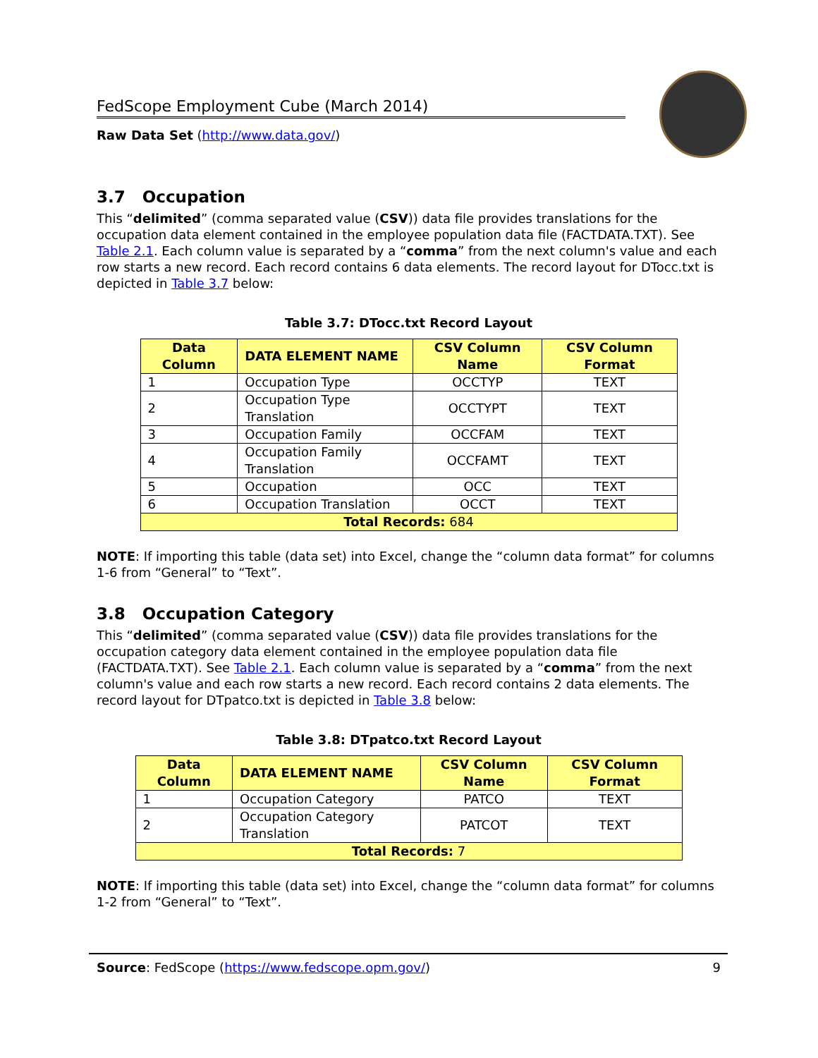FedScope Employment Cube (March 2014)
Raw Data Set (http://www.data.gov/)
3.7 Occupation
This “delimited” (comma separated value (CSV)) data file provides translations for the occupation data element contained in the employee population data file (FACTDATA.TXT). See Table 2.1. Each column value is separated by a “comma” from the next column's value and each row starts a new record. Each record contains 6 data elements. The record layout for DTocc.txt is depicted in Table 3.7 below:
Table 3.7: DTocc.txt Record Layout
| Data Column | DATA ELEMENT NAME | CSV Column Name | CSV Column Format |
| --- | --- | --- | --- |
| 1 | Occupation Type | OCCTYP | TEXT |
| 2 | Occupation Type Translation | OCCTYPT | TEXT |
| 3 | Occupation Family | OCCFAM | TEXT |
| 4 | Occupation Family Translation | OCCFAMT | TEXT |
| 5 | Occupation | OCC | TEXT |
| 6 | Occupation Translation | OCCT | TEXT |
| Total Records: 684 | | | |
NOTE: If importing this table (data set) into Excel, change the “column data format” for columns 1-6 from “General” to “Text”.
3.8 Occupation Category
This “delimited” (comma separated value (CSV)) data file provides translations for the occupation category data element contained in the employee population data file (FACTDATA.TXT). See Table 2.1. Each column value is separated by a “comma” from the next column's value and each row starts a new record. Each record contains 2 data elements. The record layout for DTpatco.txt is depicted in Table 3.8 below:
Table 3.8: DTpatco.txt Record Layout
| Data Column | DATA ELEMENT NAME | CSV Column Name | CSV Column Format |
| --- | --- | --- | --- |
| 1 | Occupation Category | PATCO | TEXT |
| 2 | Occupation Category Translation | PATCOT | TEXT |
| Total Records: 7 | | | |
NOTE: If importing this table (data set) into Excel, change the “column data format” for columns 1-2 from “General” to “Text”.
Source: FedScope (https://www.fedscope.opm.gov/) 9